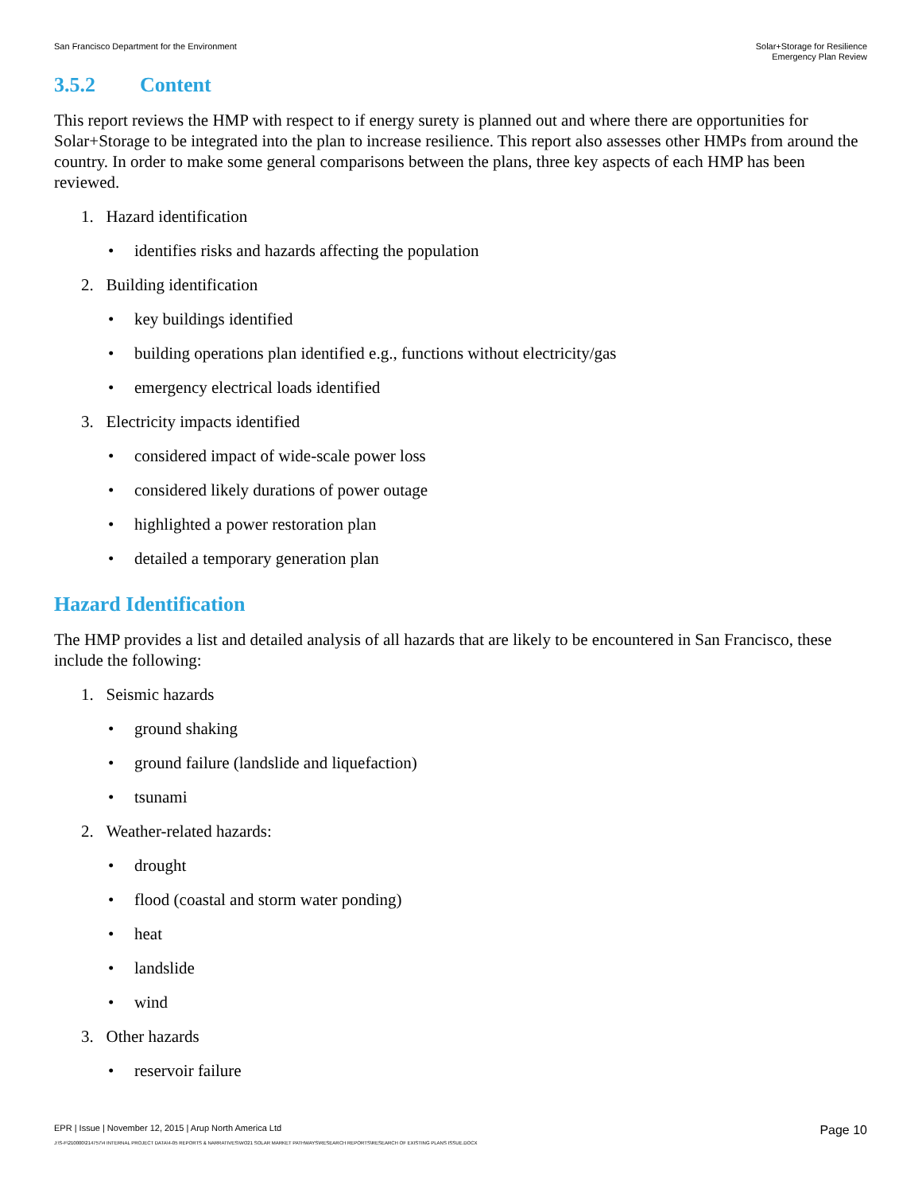San Francisco Department for the Environment
Solar+Storage for Resilience
Emergency Plan Review
3.5.2 Content
This report reviews the HMP with respect to if energy surety is planned out and where there are opportunities for Solar+Storage to be integrated into the plan to increase resilience. This report also assesses other HMPs from around the country. In order to make some general comparisons between the plans, three key aspects of each HMP has been reviewed.
1. Hazard identification
• identifies risks and hazards affecting the population
2. Building identification
• key buildings identified
• building operations plan identified e.g., functions without electricity/gas
• emergency electrical loads identified
3. Electricity impacts identified
• considered impact of wide-scale power loss
• considered likely durations of power outage
• highlighted a power restoration plan
• detailed a temporary generation plan
Hazard Identification
The HMP provides a list and detailed analysis of all hazards that are likely to be encountered in San Francisco, these include the following:
1. Seismic hazards
• ground shaking
• ground failure (landslide and liquefaction)
• tsunami
2. Weather-related hazards:
• drought
• flood (coastal and storm water ponding)
• heat
• landslide
• wind
3. Other hazards
• reservoir failure
EPR | Issue | November 12, 2015 | Arup North America Ltd
Page 10
J:\S-F\210000\214757\4 INTERNAL PROJECT DATA\4-05 REPORTS & NARRATIVES\WO21 SOLAR MARKET PATHWAYS\RESEARCH REPORTS\RESEARCH OF EXISTING PLANS ISSUE.DOCX